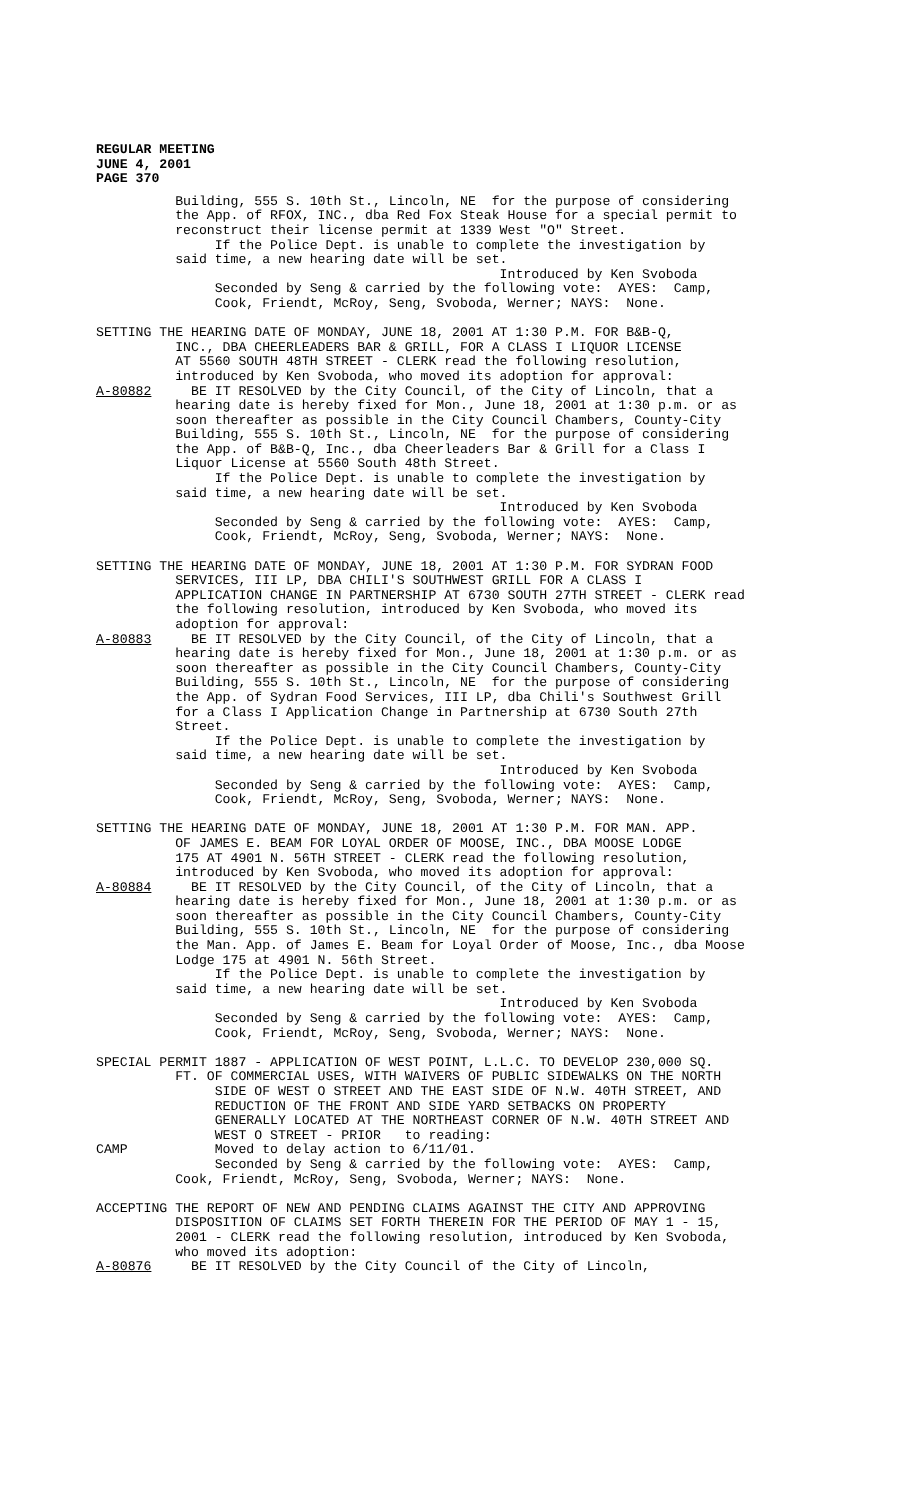REGULAR MEETING
JUNE 4, 2001
PAGE 370
Building, 555 S. 10th St., Lincoln, NE for the purpose of considering the App. of RFOX, INC., dba Red Fox Steak House for a special permit to reconstruct their license permit at 1339 West "O" Street. If the Police Dept. is unable to complete the investigation by said time, a new hearing date will be set. Introduced by Ken Svoboda Seconded by Seng & carried by the following vote: AYES: Camp, Cook, Friendt, McRoy, Seng, Svoboda, Werner; NAYS: None.
SETTING THE HEARING DATE OF MONDAY, JUNE 18, 2001 AT 1:30 P.M. FOR B&B-Q, INC., DBA CHEERLEADERS BAR & GRILL, FOR A CLASS I LIQUOR LICENSE AT 5560 SOUTH 48TH STREET - CLERK read the following resolution, introduced by Ken Svoboda, who moved its adoption for approval: A-80882 BE IT RESOLVED by the City Council, of the City of Lincoln, that a hearing date is hereby fixed for Mon., June 18, 2001 at 1:30 p.m. or as soon thereafter as possible in the City Council Chambers, County-City Building, 555 S. 10th St., Lincoln, NE for the purpose of considering the App. of B&B-Q, Inc., dba Cheerleaders Bar & Grill for a Class I Liquor License at 5560 South 48th Street. If the Police Dept. is unable to complete the investigation by said time, a new hearing date will be set. Introduced by Ken Svoboda Seconded by Seng & carried by the following vote: AYES: Camp, Cook, Friendt, McRoy, Seng, Svoboda, Werner; NAYS: None.
SETTING THE HEARING DATE OF MONDAY, JUNE 18, 2001 AT 1:30 P.M. FOR SYDRAN FOOD SERVICES, III LP, DBA CHILI'S SOUTHWEST GRILL FOR A CLASS I APPLICATION CHANGE IN PARTNERSHIP AT 6730 SOUTH 27TH STREET - CLERK read the following resolution, introduced by Ken Svoboda, who moved its adoption for approval: A-80883 BE IT RESOLVED by the City Council, of the City of Lincoln, that a hearing date is hereby fixed for Mon., June 18, 2001 at 1:30 p.m. or as soon thereafter as possible in the City Council Chambers, County-City Building, 555 S. 10th St., Lincoln, NE for the purpose of considering the App. of Sydran Food Services, III LP, dba Chili's Southwest Grill for a Class I Application Change in Partnership at 6730 South 27th Street. If the Police Dept. is unable to complete the investigation by said time, a new hearing date will be set. Introduced by Ken Svoboda Seconded by Seng & carried by the following vote: AYES: Camp, Cook, Friendt, McRoy, Seng, Svoboda, Werner; NAYS: None.
SETTING THE HEARING DATE OF MONDAY, JUNE 18, 2001 AT 1:30 P.M. FOR MAN. APP. OF JAMES E. BEAM FOR LOYAL ORDER OF MOOSE, INC., DBA MOOSE LODGE 175 AT 4901 N. 56TH STREET - CLERK read the following resolution, introduced by Ken Svoboda, who moved its adoption for approval: A-80884 BE IT RESOLVED by the City Council, of the City of Lincoln, that a hearing date is hereby fixed for Mon., June 18, 2001 at 1:30 p.m. or as soon thereafter as possible in the City Council Chambers, County-City Building, 555 S. 10th St., Lincoln, NE for the purpose of considering the Man. App. of James E. Beam for Loyal Order of Moose, Inc., dba Moose Lodge 175 at 4901 N. 56th Street. If the Police Dept. is unable to complete the investigation by said time, a new hearing date will be set. Introduced by Ken Svoboda Seconded by Seng & carried by the following vote: AYES: Camp, Cook, Friendt, McRoy, Seng, Svoboda, Werner; NAYS: None.
SPECIAL PERMIT 1887 - APPLICATION OF WEST POINT, L.L.C. TO DEVELOP 230,000 SQ. FT. OF COMMERCIAL USES, WITH WAIVERS OF PUBLIC SIDEWALKS ON THE NORTH SIDE OF WEST O STREET AND THE EAST SIDE OF N.W. 40TH STREET, AND REDUCTION OF THE FRONT AND SIDE YARD SETBACKS ON PROPERTY GENERALLY LOCATED AT THE NORTHEAST CORNER OF N.W. 40TH STREET AND WEST O STREET - PRIOR to reading: CAMP Moved to delay action to 6/11/01. Seconded by Seng & carried by the following vote: AYES: Camp, Cook, Friendt, McRoy, Seng, Svoboda, Werner; NAYS: None.
ACCEPTING THE REPORT OF NEW AND PENDING CLAIMS AGAINST THE CITY AND APPROVING DISPOSITION OF CLAIMS SET FORTH THEREIN FOR THE PERIOD OF MAY 1 - 15, 2001 - CLERK read the following resolution, introduced by Ken Svoboda, who moved its adoption: A-80876 BE IT RESOLVED by the City Council of the City of Lincoln,